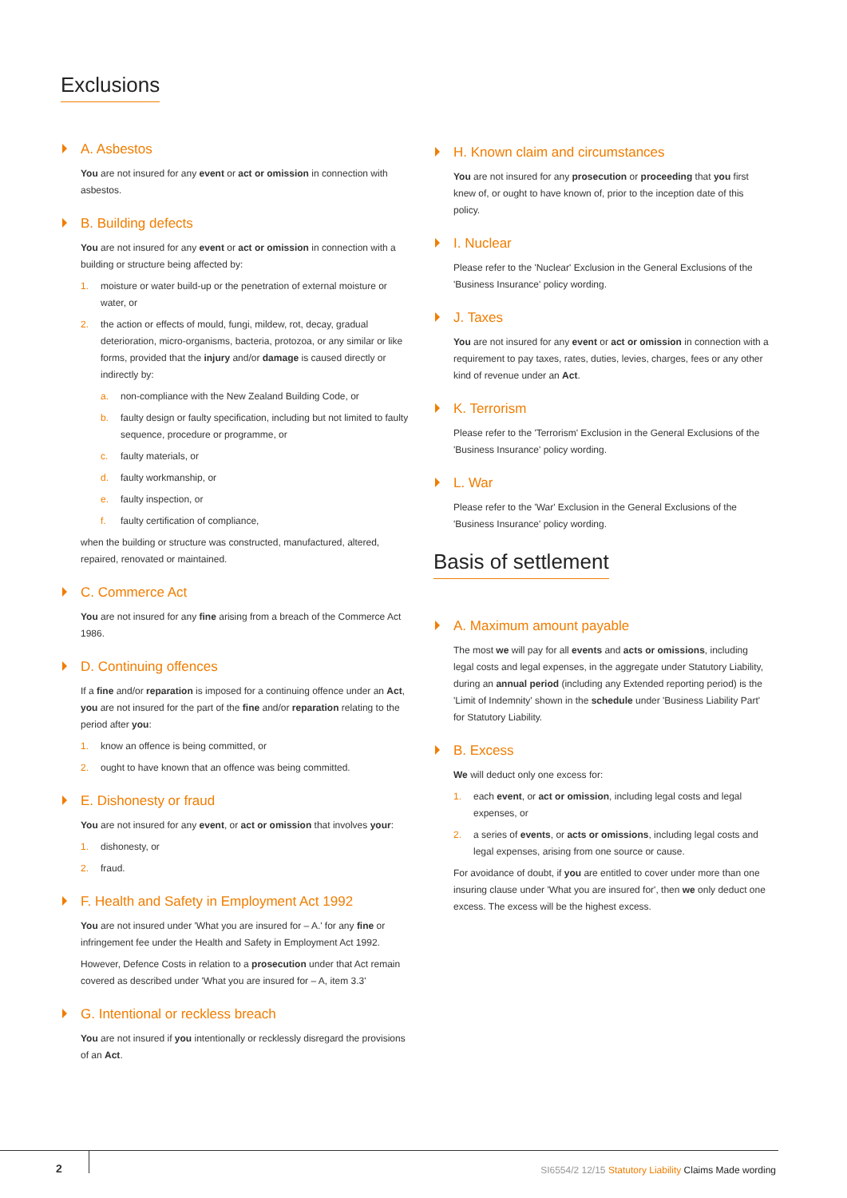Exclusions
A. Asbestos
You are not insured for any event or act or omission in connection with asbestos.
B. Building defects
You are not insured for any event or act or omission in connection with a building or structure being affected by:
1. moisture or water build-up or the penetration of external moisture or water, or
2. the action or effects of mould, fungi, mildew, rot, decay, gradual deterioration, micro-organisms, bacteria, protozoa, or any similar or like forms, provided that the injury and/or damage is caused directly or indirectly by:
a. non-compliance with the New Zealand Building Code, or
b. faulty design or faulty specification, including but not limited to faulty sequence, procedure or programme, or
c. faulty materials, or
d. faulty workmanship, or
e. faulty inspection, or
f. faulty certification of compliance,
when the building or structure was constructed, manufactured, altered, repaired, renovated or maintained.
C. Commerce Act
You are not insured for any fine arising from a breach of the Commerce Act 1986.
D. Continuing offences
If a fine and/or reparation is imposed for a continuing offence under an Act, you are not insured for the part of the fine and/or reparation relating to the period after you:
1. know an offence is being committed, or
2. ought to have known that an offence was being committed.
E. Dishonesty or fraud
You are not insured for any event, or act or omission that involves your:
1. dishonesty, or
2. fraud.
F. Health and Safety in Employment Act 1992
You are not insured under 'What you are insured for – A.' for any fine or infringement fee under the Health and Safety in Employment Act 1992.
However, Defence Costs in relation to a prosecution under that Act remain covered as described under 'What you are insured for – A, item 3.3'
G. Intentional or reckless breach
You are not insured if you intentionally or recklessly disregard the provisions of an Act.
H. Known claim and circumstances
You are not insured for any prosecution or proceeding that you first knew of, or ought to have known of, prior to the inception date of this policy.
I. Nuclear
Please refer to the 'Nuclear' Exclusion in the General Exclusions of the 'Business Insurance' policy wording.
J. Taxes
You are not insured for any event or act or omission in connection with a requirement to pay taxes, rates, duties, levies, charges, fees or any other kind of revenue under an Act.
K. Terrorism
Please refer to the 'Terrorism' Exclusion in the General Exclusions of the 'Business Insurance' policy wording.
L. War
Please refer to the 'War' Exclusion in the General Exclusions of the 'Business Insurance' policy wording.
Basis of settlement
A. Maximum amount payable
The most we will pay for all events and acts or omissions, including legal costs and legal expenses, in the aggregate under Statutory Liability, during an annual period (including any Extended reporting period) is the 'Limit of Indemnity' shown in the schedule under 'Business Liability Part' for Statutory Liability.
B. Excess
We will deduct only one excess for:
1. each event, or act or omission, including legal costs and legal expenses, or
2. a series of events, or acts or omissions, including legal costs and legal expenses, arising from one source or cause.
For avoidance of doubt, if you are entitled to cover under more than one insuring clause under 'What you are insured for', then we only deduct one excess. The excess will be the highest excess.
2
SI6554/2 12/15 Statutory Liability Claims Made wording